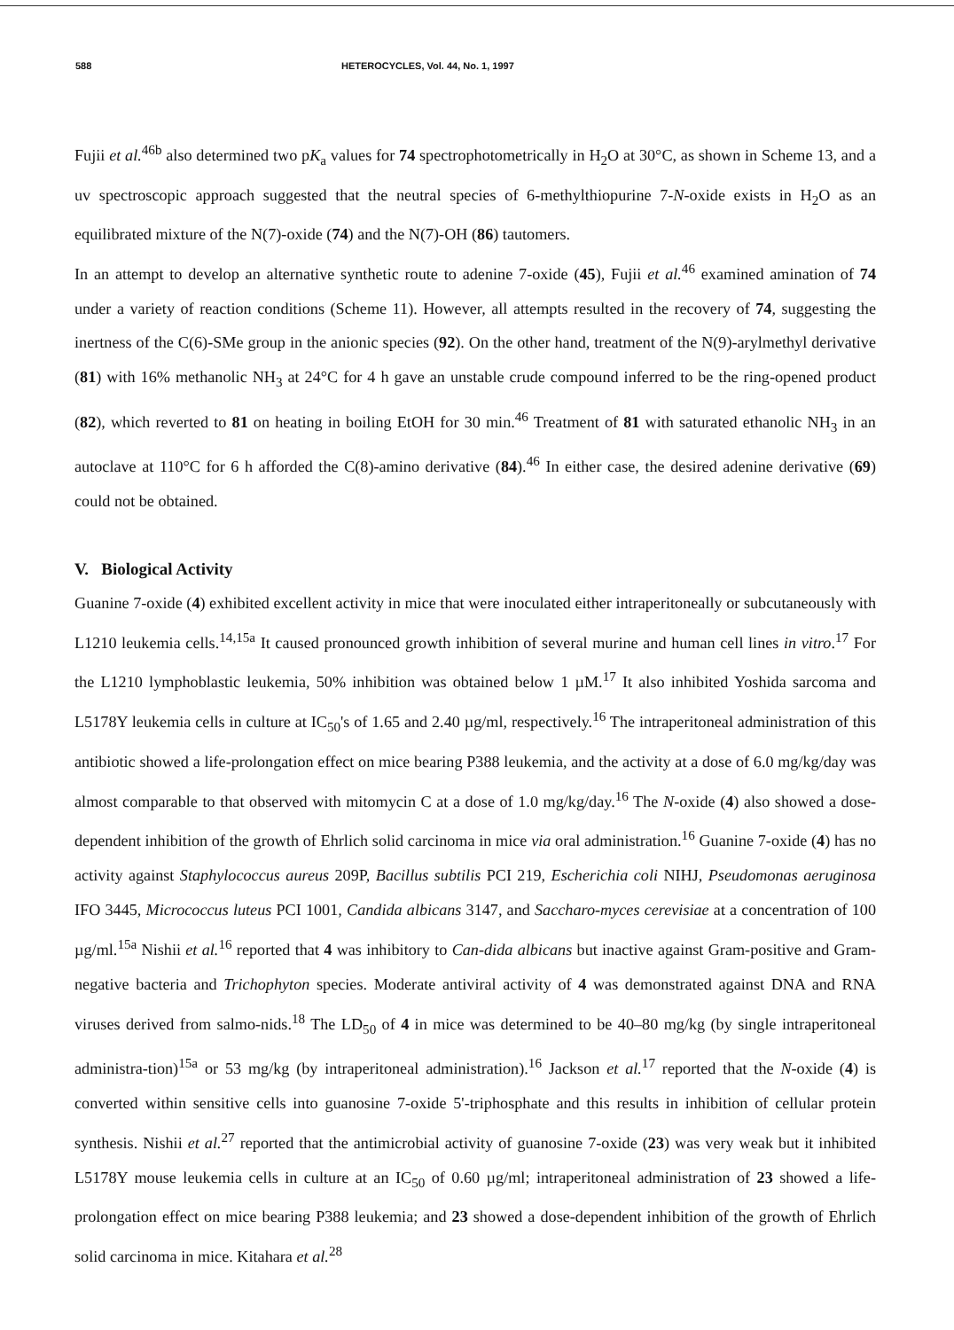588 HETEROCYCLES, Vol. 44, No. 1, 1997
Fujii et al.<sup>46b</sup> also determined two pK<sub>a</sub> values for 74 spectrophotometrically in H<sub>2</sub>O at 30°C, as shown in Scheme 13, and a uv spectroscopic approach suggested that the neutral species of 6-methylthiopurine 7-N-oxide exists in H<sub>2</sub>O as an equilibrated mixture of the N(7)-oxide (74) and the N(7)-OH (86) tautomers.
In an attempt to develop an alternative synthetic route to adenine 7-oxide (45), Fujii et al.<sup>46</sup> examined amination of 74 under a variety of reaction conditions (Scheme 11). However, all attempts resulted in the recovery of 74, suggesting the inertness of the C(6)-SMe group in the anionic species (92). On the other hand, treatment of the N(9)-arylmethyl derivative (81) with 16% methanolic NH<sub>3</sub> at 24°C for 4 h gave an unstable crude compound inferred to be the ring-opened product (82), which reverted to 81 on heating in boiling EtOH for 30 min.<sup>46</sup> Treatment of 81 with saturated ethanolic NH<sub>3</sub> in an autoclave at 110°C for 6 h afforded the C(8)-amino derivative (84).<sup>46</sup> In either case, the desired adenine derivative (69) could not be obtained.
V. Biological Activity
Guanine 7-oxide (4) exhibited excellent activity in mice that were inoculated either intraperitoneally or subcutaneously with L1210 leukemia cells.<sup>14,15a</sup> It caused pronounced growth inhibition of several murine and human cell lines in vitro.<sup>17</sup> For the L1210 lymphoblastic leukemia, 50% inhibition was obtained below 1 µM.<sup>17</sup> It also inhibited Yoshida sarcoma and L5178Y leukemia cells in culture at IC<sub>50</sub>'s of 1.65 and 2.40 µg/ml, respectively.<sup>16</sup> The intraperitoneal administration of this antibiotic showed a life-prolongation effect on mice bearing P388 leukemia, and the activity at a dose of 6.0 mg/kg/day was almost comparable to that observed with mitomycin C at a dose of 1.0 mg/kg/day.<sup>16</sup> The N-oxide (4) also showed a dose-dependent inhibition of the growth of Ehrlich solid carcinoma in mice via oral administration.<sup>16</sup> Guanine 7-oxide (4) has no activity against Staphylococcus aureus 209P, Bacillus subtilis PCI 219, Escherichia coli NIHJ, Pseudomonas aeruginosa IFO 3445, Micrococcus luteus PCI 1001, Candida albicans 3147, and Saccharo-myces cerevisiae at a concentration of 100 µg/ml.<sup>15a</sup> Nishii et al.<sup>16</sup> reported that 4 was inhibitory to Can-dida albicans but inactive against Gram-positive and Gram-negative bacteria and Trichophyton species. Moderate antiviral activity of 4 was demonstrated against DNA and RNA viruses derived from salmo-nids.<sup>18</sup> The LD<sub>50</sub> of 4 in mice was determined to be 40–80 mg/kg (by single intraperitoneal administra-tion)<sup>15a</sup> or 53 mg/kg (by intraperitoneal administration).<sup>16</sup> Jackson et al.<sup>17</sup> reported that the N-oxide (4) is converted within sensitive cells into guanosine 7-oxide 5'-triphosphate and this results in inhibition of cellular protein synthesis. Nishii et al.<sup>27</sup> reported that the antimicrobial activity of guanosine 7-oxide (23) was very weak but it inhibited L5178Y mouse leukemia cells in culture at an IC<sub>50</sub> of 0.60 µg/ml; intraperitoneal administration of 23 showed a life-prolongation effect on mice bearing P388 leukemia; and 23 showed a dose-dependent inhibition of the growth of Ehrlich solid carcinoma in mice. Kitahara et al.<sup>28</sup>